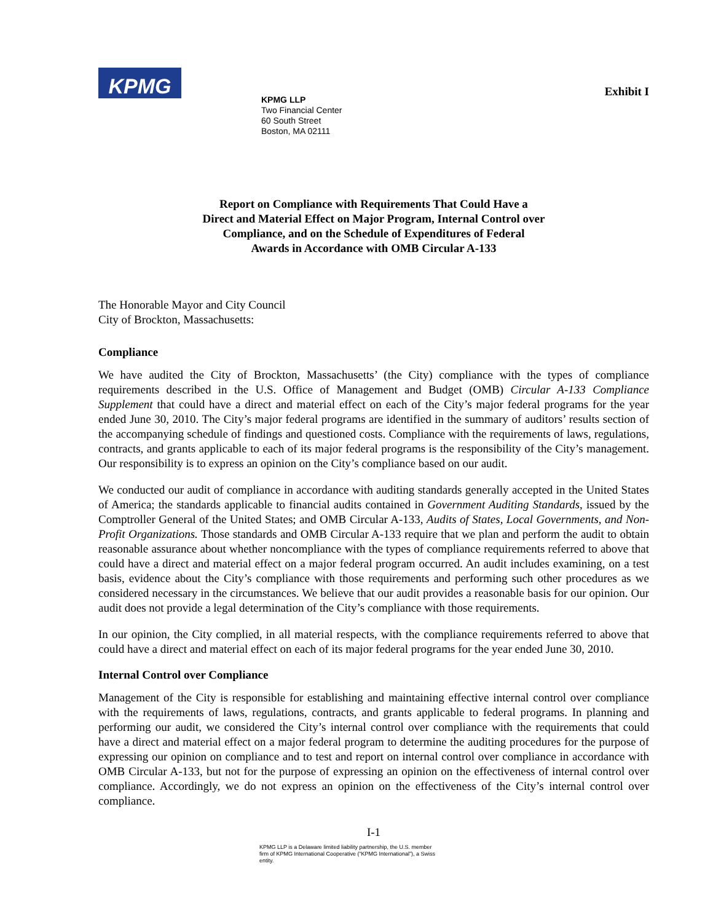KPMG
KPMG LLP
Two Financial Center
60 South Street
Boston, MA 02111
Exhibit I
Report on Compliance with Requirements That Could Have a
Direct and Material Effect on Major Program, Internal Control over
Compliance, and on the Schedule of Expenditures of Federal
Awards in Accordance with OMB Circular A-133
The Honorable Mayor and City Council
City of Brockton, Massachusetts:
Compliance
We have audited the City of Brockton, Massachusetts’ (the City) compliance with the types of compliance requirements described in the U.S. Office of Management and Budget (OMB) Circular A-133 Compliance Supplement that could have a direct and material effect on each of the City’s major federal programs for the year ended June 30, 2010. The City’s major federal programs are identified in the summary of auditors’ results section of the accompanying schedule of findings and questioned costs. Compliance with the requirements of laws, regulations, contracts, and grants applicable to each of its major federal programs is the responsibility of the City’s management. Our responsibility is to express an opinion on the City’s compliance based on our audit.
We conducted our audit of compliance in accordance with auditing standards generally accepted in the United States of America; the standards applicable to financial audits contained in Government Auditing Standards, issued by the Comptroller General of the United States; and OMB Circular A-133, Audits of States, Local Governments, and Non-Profit Organizations. Those standards and OMB Circular A-133 require that we plan and perform the audit to obtain reasonable assurance about whether noncompliance with the types of compliance requirements referred to above that could have a direct and material effect on a major federal program occurred. An audit includes examining, on a test basis, evidence about the City’s compliance with those requirements and performing such other procedures as we considered necessary in the circumstances. We believe that our audit provides a reasonable basis for our opinion. Our audit does not provide a legal determination of the City’s compliance with those requirements.
In our opinion, the City complied, in all material respects, with the compliance requirements referred to above that could have a direct and material effect on each of its major federal programs for the year ended June 30, 2010.
Internal Control over Compliance
Management of the City is responsible for establishing and maintaining effective internal control over compliance with the requirements of laws, regulations, contracts, and grants applicable to federal programs. In planning and performing our audit, we considered the City’s internal control over compliance with the requirements that could have a direct and material effect on a major federal program to determine the auditing procedures for the purpose of expressing our opinion on compliance and to test and report on internal control over compliance in accordance with OMB Circular A-133, but not for the purpose of expressing an opinion on the effectiveness of internal control over compliance. Accordingly, we do not express an opinion on the effectiveness of the City’s internal control over compliance.
I-1
KPMG LLP is a Delaware limited liability partnership, the U.S. member firm of KPMG International Cooperative (“KPMG International”), a Swiss entity.